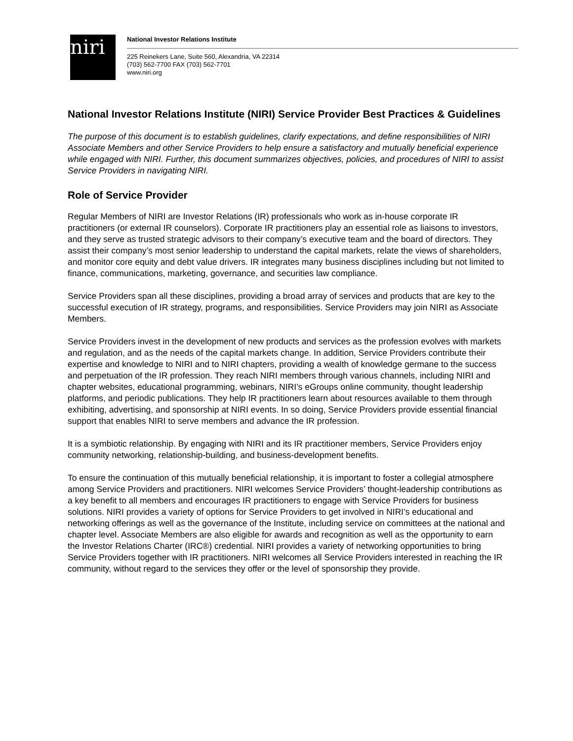niri
National Investor Relations Institute
225 Reinekers Lane, Suite 560, Alexandria, VA 22314
(703) 562-7700 FAX (703) 562-7701
www.niri.org
National Investor Relations Institute (NIRI) Service Provider Best Practices & Guidelines
The purpose of this document is to establish guidelines, clarify expectations, and define responsibilities of NIRI Associate Members and other Service Providers to help ensure a satisfactory and mutually beneficial experience while engaged with NIRI. Further, this document summarizes objectives, policies, and procedures of NIRI to assist Service Providers in navigating NIRI.
Role of Service Provider
Regular Members of NIRI are Investor Relations (IR) professionals who work as in-house corporate IR practitioners (or external IR counselors). Corporate IR practitioners play an essential role as liaisons to investors, and they serve as trusted strategic advisors to their company’s executive team and the board of directors. They assist their company’s most senior leadership to understand the capital markets, relate the views of shareholders, and monitor core equity and debt value drivers. IR integrates many business disciplines including but not limited to finance, communications, marketing, governance, and securities law compliance.
Service Providers span all these disciplines, providing a broad array of services and products that are key to the successful execution of IR strategy, programs, and responsibilities. Service Providers may join NIRI as Associate Members.
Service Providers invest in the development of new products and services as the profession evolves with markets and regulation, and as the needs of the capital markets change. In addition, Service Providers contribute their expertise and knowledge to NIRI and to NIRI chapters, providing a wealth of knowledge germane to the success and perpetuation of the IR profession. They reach NIRI members through various channels, including NIRI and chapter websites, educational programming, webinars, NIRI’s eGroups online community, thought leadership platforms, and periodic publications. They help IR practitioners learn about resources available to them through exhibiting, advertising, and sponsorship at NIRI events. In so doing, Service Providers provide essential financial support that enables NIRI to serve members and advance the IR profession.
It is a symbiotic relationship. By engaging with NIRI and its IR practitioner members, Service Providers enjoy community networking, relationship-building, and business-development benefits.
To ensure the continuation of this mutually beneficial relationship, it is important to foster a collegial atmosphere among Service Providers and practitioners. NIRI welcomes Service Providers’ thought-leadership contributions as a key benefit to all members and encourages IR practitioners to engage with Service Providers for business solutions. NIRI provides a variety of options for Service Providers to get involved in NIRI’s educational and networking offerings as well as the governance of the Institute, including service on committees at the national and chapter level. Associate Members are also eligible for awards and recognition as well as the opportunity to earn the Investor Relations Charter (IRC®) credential. NIRI provides a variety of networking opportunities to bring Service Providers together with IR practitioners. NIRI welcomes all Service Providers interested in reaching the IR community, without regard to the services they offer or the level of sponsorship they provide.